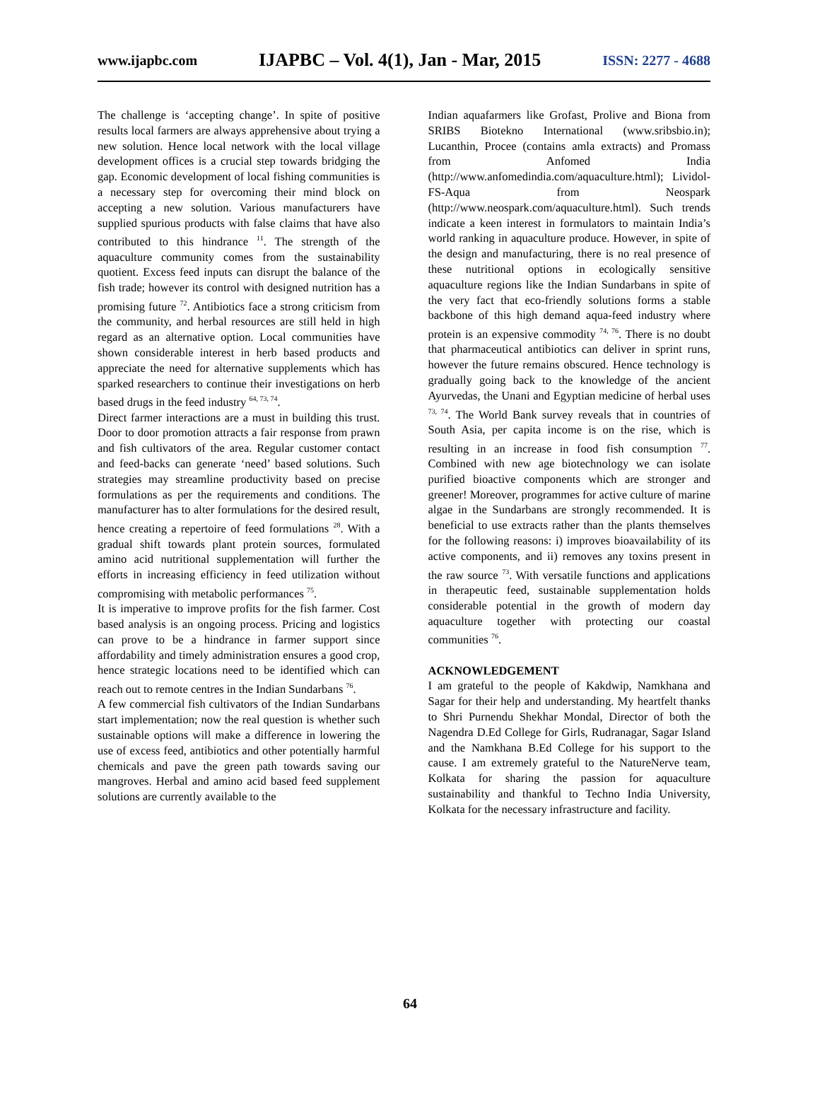www.ijapbc.com IJAPBC – Vol. 4(1), Jan - Mar, 2015 ISSN: 2277 - 4688
The challenge is ‘accepting change’. In spite of positive results local farmers are always apprehensive about trying a new solution. Hence local network with the local village development offices is a crucial step towards bridging the gap. Economic development of local fishing communities is a necessary step for overcoming their mind block on accepting a new solution. Various manufacturers have supplied spurious products with false claims that have also contributed to this hindrance <sup>11</sup>. The strength of the aquaculture community comes from the sustainability quotient. Excess feed inputs can disrupt the balance of the fish trade; however its control with designed nutrition has a promising future <sup>72</sup>. Antibiotics face a strong criticism from the community, and herbal resources are still held in high regard as an alternative option. Local communities have shown considerable interest in herb based products and appreciate the need for alternative supplements which has sparked researchers to continue their investigations on herb based drugs in the feed industry <sup>64, 73, 74</sup>.
Direct farmer interactions are a must in building this trust. Door to door promotion attracts a fair response from prawn and fish cultivators of the area. Regular customer contact and feed-backs can generate ‘need’ based solutions. Such strategies may streamline productivity based on precise formulations as per the requirements and conditions. The manufacturer has to alter formulations for the desired result, hence creating a repertoire of feed formulations <sup>28</sup>. With a gradual shift towards plant protein sources, formulated amino acid nutritional supplementation will further the efforts in increasing efficiency in feed utilization without compromising with metabolic performances <sup>75</sup>.
It is imperative to improve profits for the fish farmer. Cost based analysis is an ongoing process. Pricing and logistics can prove to be a hindrance in farmer support since affordability and timely administration ensures a good crop, hence strategic locations need to be identified which can reach out to remote centres in the Indian Sundarbans <sup>76</sup>.
A few commercial fish cultivators of the Indian Sundarbans start implementation; now the real question is whether such sustainable options will make a difference in lowering the use of excess feed, antibiotics and other potentially harmful chemicals and pave the green path towards saving our mangroves. Herbal and amino acid based feed supplement solutions are currently available to the
Indian aquafarmers like Grofast, Prolive and Biona from SRIBS Biotekno International (www.sribsbio.in); Lucanthin, Procee (contains amla extracts) and Promass from Anfomed India (http://www.anfomedindia.com/aquaculture.html); Lividol-FS-Aqua from Neospark (http://www.neospark.com/aquaculture.html). Such trends indicate a keen interest in formulators to maintain India’s world ranking in aquaculture produce. However, in spite of the design and manufacturing, there is no real presence of these nutritional options in ecologically sensitive aquaculture regions like the Indian Sundarbans in spite of the very fact that eco-friendly solutions forms a stable backbone of this high demand aqua-feed industry where protein is an expensive commodity <sup>74, 76</sup>. There is no doubt that pharmaceutical antibiotics can deliver in sprint runs, however the future remains obscured. Hence technology is gradually going back to the knowledge of the ancient Ayurvedas, the Unani and Egyptian medicine of herbal uses <sup>73, 74</sup>. The World Bank survey reveals that in countries of South Asia, per capita income is on the rise, which is resulting in an increase in food fish consumption <sup>77</sup>. Combined with new age biotechnology we can isolate purified bioactive components which are stronger and greener! Moreover, programmes for active culture of marine algae in the Sundarbans are strongly recommended. It is beneficial to use extracts rather than the plants themselves for the following reasons: i) improves bioavailability of its active components, and ii) removes any toxins present in the raw source <sup>73</sup>. With versatile functions and applications in therapeutic feed, sustainable supplementation holds considerable potential in the growth of modern day aquaculture together with protecting our coastal communities <sup>76</sup>.
ACKNOWLEDGEMENT
I am grateful to the people of Kakdwip, Namkhana and Sagar for their help and understanding. My heartfelt thanks to Shri Purnendu Shekhar Mondal, Director of both the Nagendra D.Ed College for Girls, Rudranagar, Sagar Island and the Namkhana B.Ed College for his support to the cause. I am extremely grateful to the NatureNerve team, Kolkata for sharing the passion for aquaculture sustainability and thankful to Techno India University, Kolkata for the necessary infrastructure and facility.
64